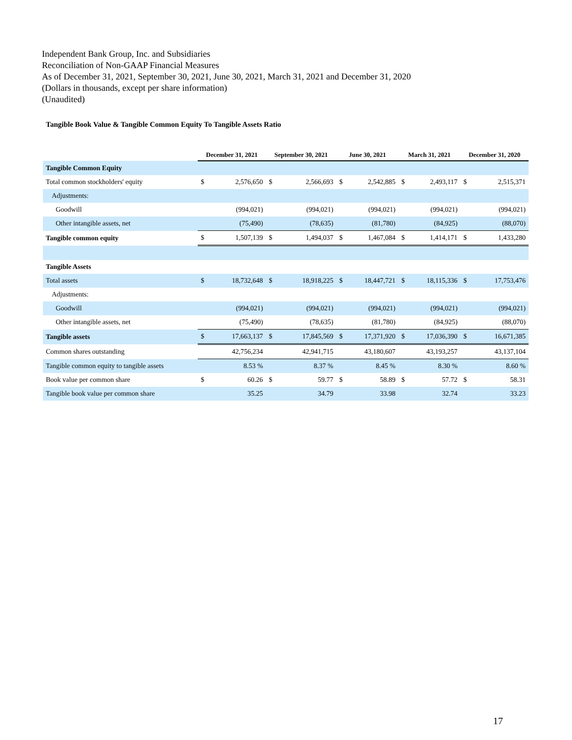Independent Bank Group, Inc. and Subsidiaries
Reconciliation of Non-GAAP Financial Measures
As of December 31, 2021, September 30, 2021, June 30, 2021, March 31, 2021 and December 31, 2020
(Dollars in thousands, except per share information)
(Unaudited)
Tangible Book Value & Tangible Common Equity To Tangible Assets Ratio
| | December 31, 2021 | | September 30, 2021 | | June 30, 2021 | | March 31, 2021 | | December 31, 2020 | |
| --- | --- | --- | --- | --- | --- | --- | --- | --- | --- | --- |
| Tangible Common Equity | | | | | | | | | | |
| Total common stockholders' equity | $ | 2,576,650 | $ | 2,566,693 | $ | 2,542,885 | $ | 2,493,117 | $ | 2,515,371 |
| Adjustments: | | | | | | | | | | |
| Goodwill | | (994,021) | | (994,021) | | (994,021) | | (994,021) | | (994,021) |
| Other intangible assets, net | | (75,490) | | (78,635) | | (81,780) | | (84,925) | | (88,070) |
| Tangible common equity | $ | 1,507,139 | $ | 1,494,037 | $ | 1,467,084 | $ | 1,414,171 | $ | 1,433,280 |
| Tangible Assets | | | | | | | | | | |
| Total assets | $ | 18,732,648 | $ | 18,918,225 | $ | 18,447,721 | $ | 18,115,336 | $ | 17,753,476 |
| Adjustments: | | | | | | | | | | |
| Goodwill | | (994,021) | | (994,021) | | (994,021) | | (994,021) | | (994,021) |
| Other intangible assets, net | | (75,490) | | (78,635) | | (81,780) | | (84,925) | | (88,070) |
| Tangible assets | $ | 17,663,137 | $ | 17,845,569 | $ | 17,371,920 | $ | 17,036,390 | $ | 16,671,385 |
| Common shares outstanding | | 42,756,234 | | 42,941,715 | | 43,180,607 | | 43,193,257 | | 43,137,104 |
| Tangible common equity to tangible assets | | 8.53 % | | 8.37 % | | 8.45 % | | 8.30 % | | 8.60 % |
| Book value per common share | $ | 60.26 | $ | 59.77 | $ | 58.89 | $ | 57.72 | $ | 58.31 |
| Tangible book value per common share | | 35.25 | | 34.79 | | 33.98 | | 32.74 | | 33.23 |
17